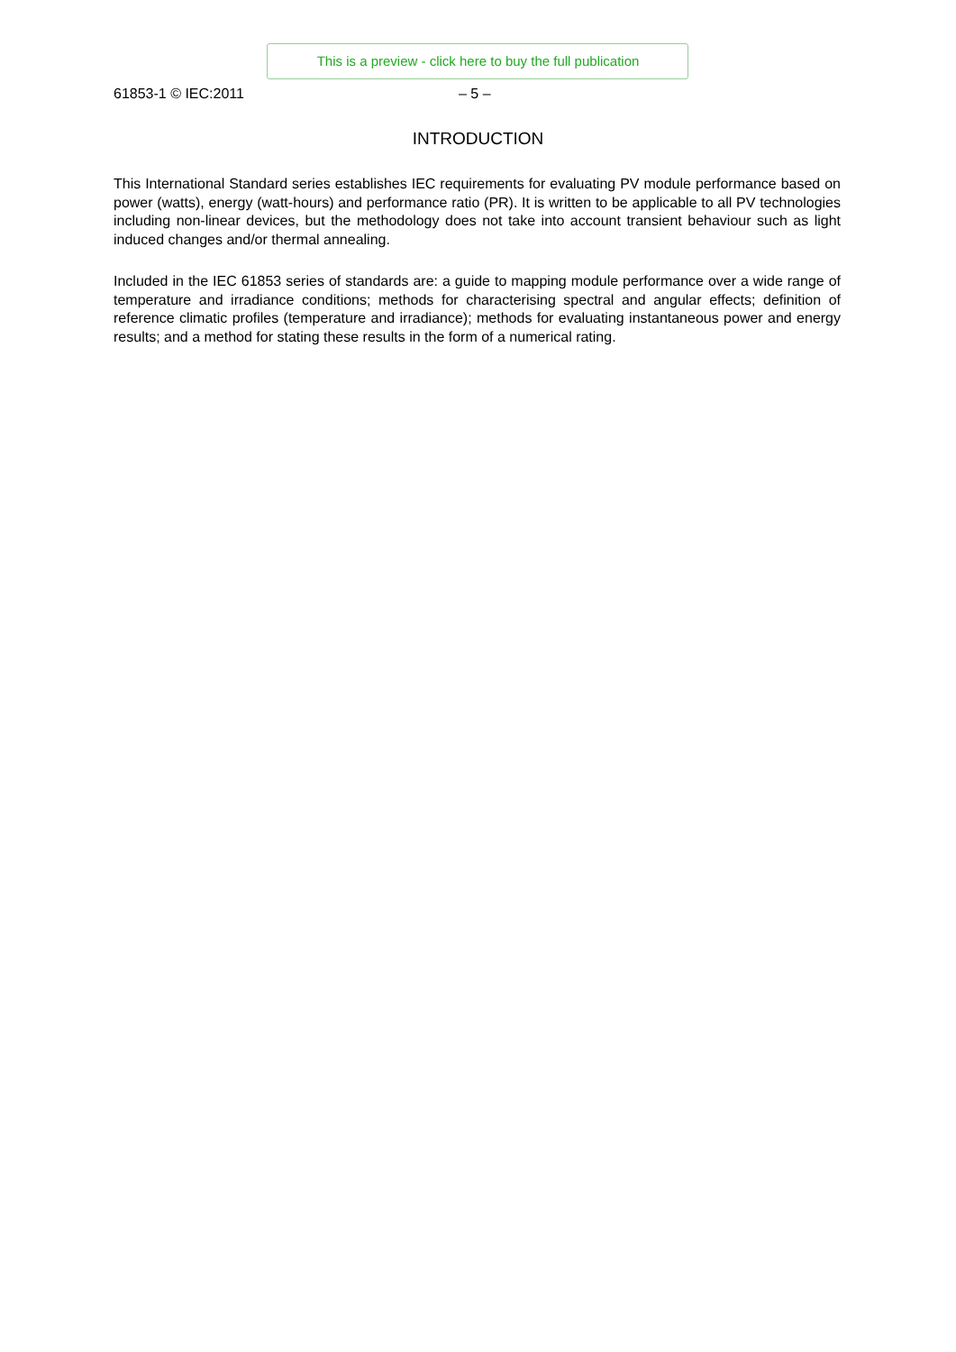This is a preview - click here to buy the full publication
61853-1 © IEC:2011 – 5 –
INTRODUCTION
This International Standard series establishes IEC requirements for evaluating PV module performance based on power (watts), energy (watt-hours) and performance ratio (PR). It is written to be applicable to all PV technologies including non-linear devices, but the methodology does not take into account transient behaviour such as light induced changes and/or thermal annealing.
Included in the IEC 61853 series of standards are: a guide to mapping module performance over a wide range of temperature and irradiance conditions; methods for characterising spectral and angular effects; definition of reference climatic profiles (temperature and irradiance); methods for evaluating instantaneous power and energy results; and a method for stating these results in the form of a numerical rating.